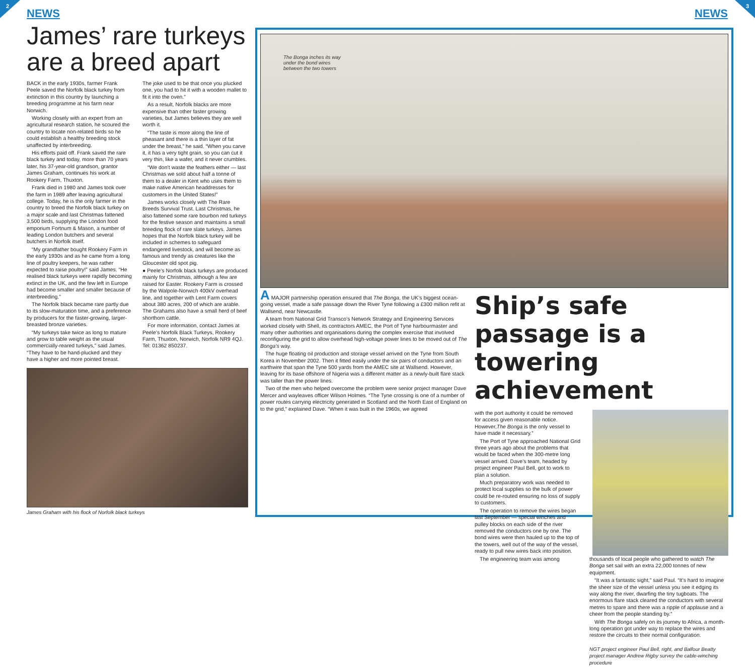2 3
NEWS NEWS
James’ rare turkeys are a breed apart
BACK in the early 1930s, farmer Frank Peele saved the Norfolk black turkey from extinction in this country by launching a breeding programme at his farm near Norwich.
Working closely with an expert from an agricultural research station, he scoured the country to locate non-related birds so he could establish a healthy breeding stock unaffected by interbreeding.
His efforts paid off. Frank saved the rare black turkey and today, more than 70 years later, his 37-year-old grandson, grantor James Graham, continues his work at Rookery Farm, Thuxton.
Frank died in 1980 and James took over the farm in 1989 after leaving agricultural college. Today, he is the only farmer in the country to breed the Norfolk black turkey on a major scale and last Christmas fattened 3,500 birds, supplying the London food emporium Fortnum & Mason, a number of leading London butchers and several butchers in Norfolk itself.
“My grandfather bought Rookery Farm in the early 1930s and as he came from a long line of poultry keepers, he was rather expected to raise poultry!” said James. “He realised black turkeys were rapidly becoming extinct in the UK, and the few left in Europe had become smaller and smaller because of interbreeding.”
The Norfolk black became rare partly due to its slow-maturation time, and a preference by producers for the faster-growing, larger-breasted bronze varieties.
“My turkeys take twice as long to mature and grow to table weight as the usual commercially-reared turkeys,” said James. “They have to be hand-plucked and they have a higher and more pointed breast.
The joke used to be that once you plucked one, you had to hit it with a wooden mallet to fit it into the oven.”
As a result, Norfolk blacks are more expensive than other faster growing varieties, but James believes they are well worth it.
“The taste is more along the line of pheasant and there is a thin layer of fat under the breast,” he said. “When you carve it, it has a very tight grain, so you can cut it very thin, like a wafer, and it never crumbles.
“We don’t waste the feathers either — last Christmas we sold about half a tonne of them to a dealer in Kent who uses them to make native American headdresses for customers in the United States!”
James works closely with The Rare Breeds Survival Trust. Last Christmas, he also fattened some rare bourbon red turkeys for the festive season and maintains a small breeding flock of rare slate turkeys. James hopes that the Norfolk black turkey will be included in schemes to safeguard endangered livestock, and will become as famous and trendy as creatures like the Gloucester old spot pig.
● Peele’s Norfolk black turkeys are produced mainly for Christmas, although a few are raised for Easter. Rookery Farm is crossed by the Walpole-Norwich 400kV overhead line, and together with Lent Farm covers about 380 acres, 200 of which are arable. The Grahams also have a small herd of beef shorthorn cattle.
For more information, contact James at Peele’s Norfolk Black Turkeys, Rookery Farm, Thuxton, Norwich, Norfolk NR9 4QJ. Tel: 01362 850237.
James Graham with his flock of Norfolk black turkeys
The Bonga inches its way
under the bond wires
between the two towers
A MAJOR partnership operation ensured that The Bonga, the UK’s biggest ocean-going vessel, made a safe passage down the River Tyne following a £300 million refit at Wallsend, near Newcastle.
A team from National Grid Transco’s Network Strategy and Engineering Services worked closely with Shell, its contractors AMEC, the Port of Tyne harbourmaster and many other authorities and organisations during the complex exercise that involved reconfiguring the grid to allow overhead high-voltage power lines to be moved out of The Bonga’s way.
The huge floating oil production and storage vessel arrived on the Tyne from South Korea in November 2002. Then it fitted easily under the six pairs of conductors and an earthwire that span the Tyne 500 yards from the AMEC site at Wallsend. However, leaving for its base offshore of Nigeria was a different matter as a newly-built flare stack was taller than the power lines.
Two of the men who helped overcome the problem were senior project manager Dave Mercer and wayleaves officer Wilson Holmes. “The Tyne crossing is one of a number of power routes carrying electricity generated in Scotland and the North East of England on to the grid,” explained Dave. “When it was built in the 1960s, we agreed
Ship’s safe passage is a towering achievement
with the port authority it could be removed for access given reasonable notice. However,The Bonga is the only vessel to have made it necessary.”
The Port of Tyne approached National Grid three years ago about the problems that would be faced when the 300-metre long vessel arrived. Dave’s team, headed by project engineer Paul Bell, got to work to plan a solution.
Much preparatory work was needed to protect local supplies so the bulk of power could be re-routed ensuring no loss of supply to customers.
The operation to remove the wires began last September — special winches and pulley blocks on each side of the river removed the conductors one by one. The bond wires were then hauled up to the top of the towers, well out of the way of the vessel, ready to pull new wires back into position.
The engineering team was among
thousands of local people who gathered to watch The Bonga set sail with an extra 22,000 tonnes of new equipment.
“It was a fantastic sight,” said Paul. “It’s hard to imagine the sheer size of the vessel unless you see it edging its way along the river, dwarfing the tiny tugboats. The enormous flare stack cleared the conductors with several metres to spare and there was a ripple of applause and a cheer from the people standing by.”
With The Bonga safely on its journey to Africa, a month-long operation got under way to replace the wires and restore the circuits to their normal configuration.
NGT project engineer Paul Bell, right, and Balfour Beatty project manager Andrew Rigby survey the cable-winching procedure